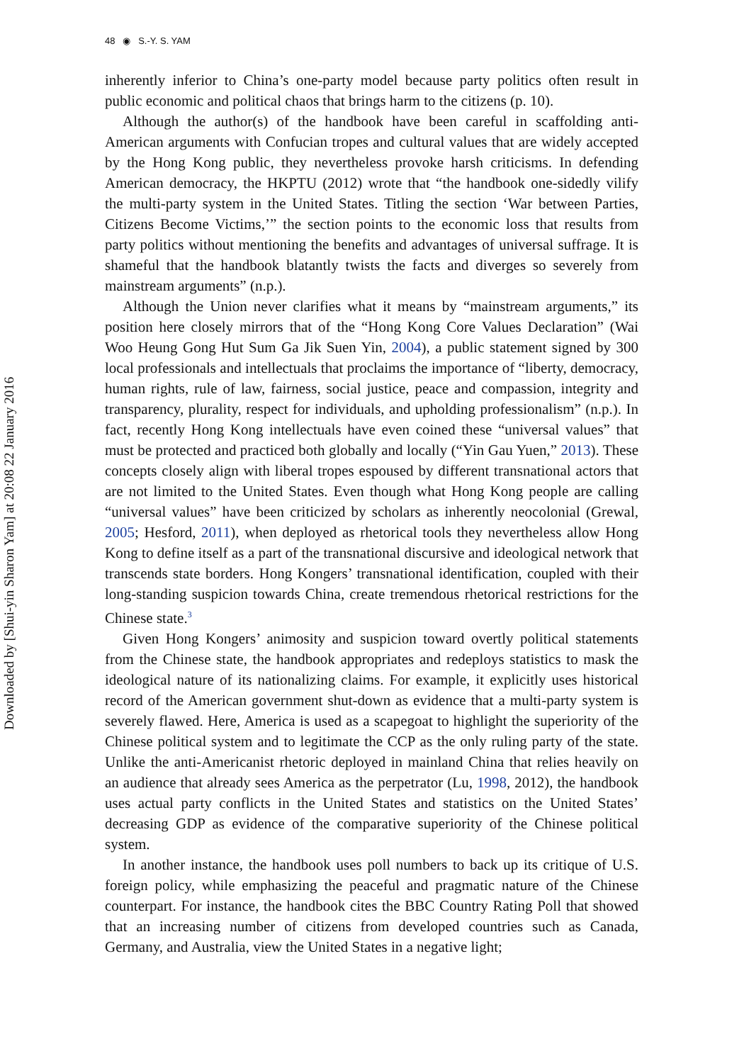48 ◉ S.-Y. S. YAM
Downloaded by [Shui-yin Sharon Yam] at 20:08 22 January 2016
inherently inferior to China’s one-party model because party politics often result in public economic and political chaos that brings harm to the citizens (p. 10).
Although the author(s) of the handbook have been careful in scaffolding anti-American arguments with Confucian tropes and cultural values that are widely accepted by the Hong Kong public, they nevertheless provoke harsh criticisms. In defending American democracy, the HKPTU (2012) wrote that “the handbook one-sidedly vilify the multi-party system in the United States. Titling the section ‘War between Parties, Citizens Become Victims,’” the section points to the economic loss that results from party politics without mentioning the benefits and advantages of universal suffrage. It is shameful that the handbook blatantly twists the facts and diverges so severely from mainstream arguments” (n.p.).
Although the Union never clarifies what it means by “mainstream arguments,” its position here closely mirrors that of the “Hong Kong Core Values Declaration” (Wai Woo Heung Gong Hut Sum Ga Jik Suen Yin, 2004), a public statement signed by 300 local professionals and intellectuals that proclaims the importance of “liberty, democracy, human rights, rule of law, fairness, social justice, peace and compassion, integrity and transparency, plurality, respect for individuals, and upholding professionalism” (n.p.). In fact, recently Hong Kong intellectuals have even coined these “universal values” that must be protected and practiced both globally and locally (“Yin Gau Yuen,” 2013). These concepts closely align with liberal tropes espoused by different transnational actors that are not limited to the United States. Even though what Hong Kong people are calling “universal values” have been criticized by scholars as inherently neocolonial (Grewal, 2005; Hesford, 2011), when deployed as rhetorical tools they nevertheless allow Hong Kong to define itself as a part of the transnational discursive and ideological network that transcends state borders. Hong Kongers’ transnational identification, coupled with their long-standing suspicion towards China, create tremendous rhetorical restrictions for the Chinese state.<sup>3</sup>
Given Hong Kongers’ animosity and suspicion toward overtly political statements from the Chinese state, the handbook appropriates and redeploys statistics to mask the ideological nature of its nationalizing claims. For example, it explicitly uses historical record of the American government shut-down as evidence that a multi-party system is severely flawed. Here, America is used as a scapegoat to highlight the superiority of the Chinese political system and to legitimate the CCP as the only ruling party of the state. Unlike the anti-Americanist rhetoric deployed in mainland China that relies heavily on an audience that already sees America as the perpetrator (Lu, 1998, 2012), the handbook uses actual party conflicts in the United States and statistics on the United States’ decreasing GDP as evidence of the comparative superiority of the Chinese political system.
In another instance, the handbook uses poll numbers to back up its critique of U.S. foreign policy, while emphasizing the peaceful and pragmatic nature of the Chinese counterpart. For instance, the handbook cites the BBC Country Rating Poll that showed that an increasing number of citizens from developed countries such as Canada, Germany, and Australia, view the United States in a negative light;